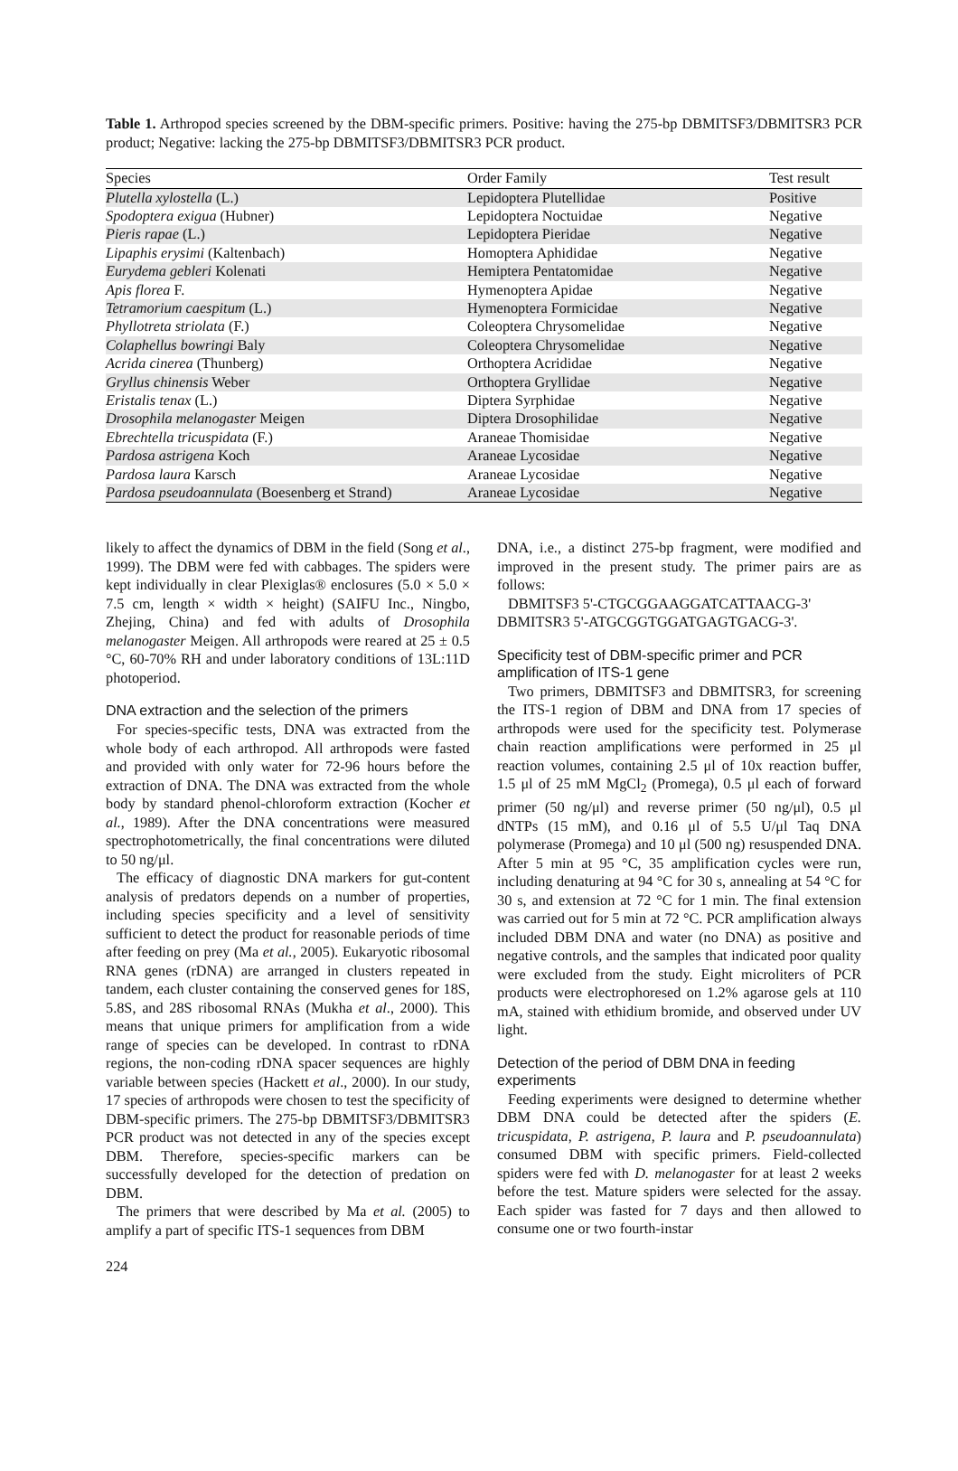Table 1. Arthropod species screened by the DBM-specific primers. Positive: having the 275-bp DBMITSF3/DBMITSR3 PCR product; Negative: lacking the 275-bp DBMITSF3/DBMITSR3 PCR product.
| Species | Order Family | Test result |
| --- | --- | --- |
| Plutella xylostella (L.) | Lepidoptera Plutellidae | Positive |
| Spodoptera exigua (Hubner) | Lepidoptera Noctuidae | Negative |
| Pieris rapae (L.) | Lepidoptera Pieridae | Negative |
| Lipaphis erysimi (Kaltenbach) | Homoptera Aphididae | Negative |
| Eurydema gebleri Kolenati | Hemiptera Pentatomidae | Negative |
| Apis florea F. | Hymenoptera Apidae | Negative |
| Tetramorium caespitum (L.) | Hymenoptera Formicidae | Negative |
| Phyllotreta striolata (F.) | Coleoptera Chrysomelidae | Negative |
| Colaphellus bowringi Baly | Coleoptera Chrysomelidae | Negative |
| Acrida cinerea (Thunberg) | Orthoptera Acrididae | Negative |
| Gryllus chinensis Weber | Orthoptera Gryllidae | Negative |
| Eristalis tenax (L.) | Diptera Syrphidae | Negative |
| Drosophila melanogaster Meigen | Diptera Drosophilidae | Negative |
| Ebrechtella tricuspidata (F.) | Araneae Thomisidae | Negative |
| Pardosa astrigena Koch | Araneae Lycosidae | Negative |
| Pardosa laura Karsch | Araneae Lycosidae | Negative |
| Pardosa pseudoannulata (Boesenberg et Strand) | Araneae Lycosidae | Negative |
likely to affect the dynamics of DBM in the field (Song et al., 1999). The DBM were fed with cabbages. The spiders were kept individually in clear Plexiglas® enclosures (5.0 × 5.0 × 7.5 cm, length × width × height) (SAIFU Inc., Ningbo, Zhejing, China) and fed with adults of Drosophila melanogaster Meigen. All arthropods were reared at 25 ± 0.5 °C, 60-70% RH and under laboratory conditions of 13L:11D photoperiod.
DNA extraction and the selection of the primers
For species-specific tests, DNA was extracted from the whole body of each arthropod. All arthropods were fasted and provided with only water for 72-96 hours before the extraction of DNA. The DNA was extracted from the whole body by standard phenol-chloroform extraction (Kocher et al., 1989). After the DNA concentrations were measured spectrophotometrically, the final concentrations were diluted to 50 ng/μl.
The efficacy of diagnostic DNA markers for gut-content analysis of predators depends on a number of properties, including species specificity and a level of sensitivity sufficient to detect the product for reasonable periods of time after feeding on prey (Ma et al., 2005). Eukaryotic ribosomal RNA genes (rDNA) are arranged in clusters repeated in tandem, each cluster containing the conserved genes for 18S, 5.8S, and 28S ribosomal RNAs (Mukha et al., 2000). This means that unique primers for amplification from a wide range of species can be developed. In contrast to rDNA regions, the non-coding rDNA spacer sequences are highly variable between species (Hackett et al., 2000). In our study, 17 species of arthropods were chosen to test the specificity of DBM-specific primers. The 275-bp DBMITSF3/DBMITSR3 PCR product was not detected in any of the species except DBM. Therefore, species-specific markers can be successfully developed for the detection of predation on DBM.
The primers that were described by Ma et al. (2005) to amplify a part of specific ITS-1 sequences from DBM
DNA, i.e., a distinct 275-bp fragment, were modified and improved in the present study. The primer pairs are as follows:
DBMITSF3 5'-CTGCGGAAGGATCATTAACG-3'
DBMITSR3 5'-ATGCGGTGGATGAGTGACG-3'.
Specificity test of DBM-specific primer and PCR amplification of ITS-1 gene
Two primers, DBMITSF3 and DBMITSR3, for screening the ITS-1 region of DBM and DNA from 17 species of arthropods were used for the specificity test. Polymerase chain reaction amplifications were performed in 25 μl reaction volumes, containing 2.5 μl of 10x reaction buffer, 1.5 μl of 25 mM MgCl<sub>2</sub> (Promega), 0.5 μl each of forward primer (50 ng/μl) and reverse primer (50 ng/μl), 0.5 μl dNTPs (15 mM), and 0.16 μl of 5.5 U/μl Taq DNA polymerase (Promega) and 10 μl (500 ng) resuspended DNA. After 5 min at 95 °C, 35 amplification cycles were run, including denaturing at 94 °C for 30 s, annealing at 54 °C for 30 s, and extension at 72 °C for 1 min. The final extension was carried out for 5 min at 72 °C. PCR amplification always included DBM DNA and water (no DNA) as positive and negative controls, and the samples that indicated poor quality were excluded from the study. Eight microliters of PCR products were electrophoresed on 1.2% agarose gels at 110 mA, stained with ethidium bromide, and observed under UV light.
Detection of the period of DBM DNA in feeding experiments
Feeding experiments were designed to determine whether DBM DNA could be detected after the spiders (E. tricuspidata, P. astrigena, P. laura and P. pseudoannulata) consumed DBM with specific primers. Field-collected spiders were fed with D. melanogaster for at least 2 weeks before the test. Mature spiders were selected for the assay. Each spider was fasted for 7 days and then allowed to consume one or two fourth-instar
224